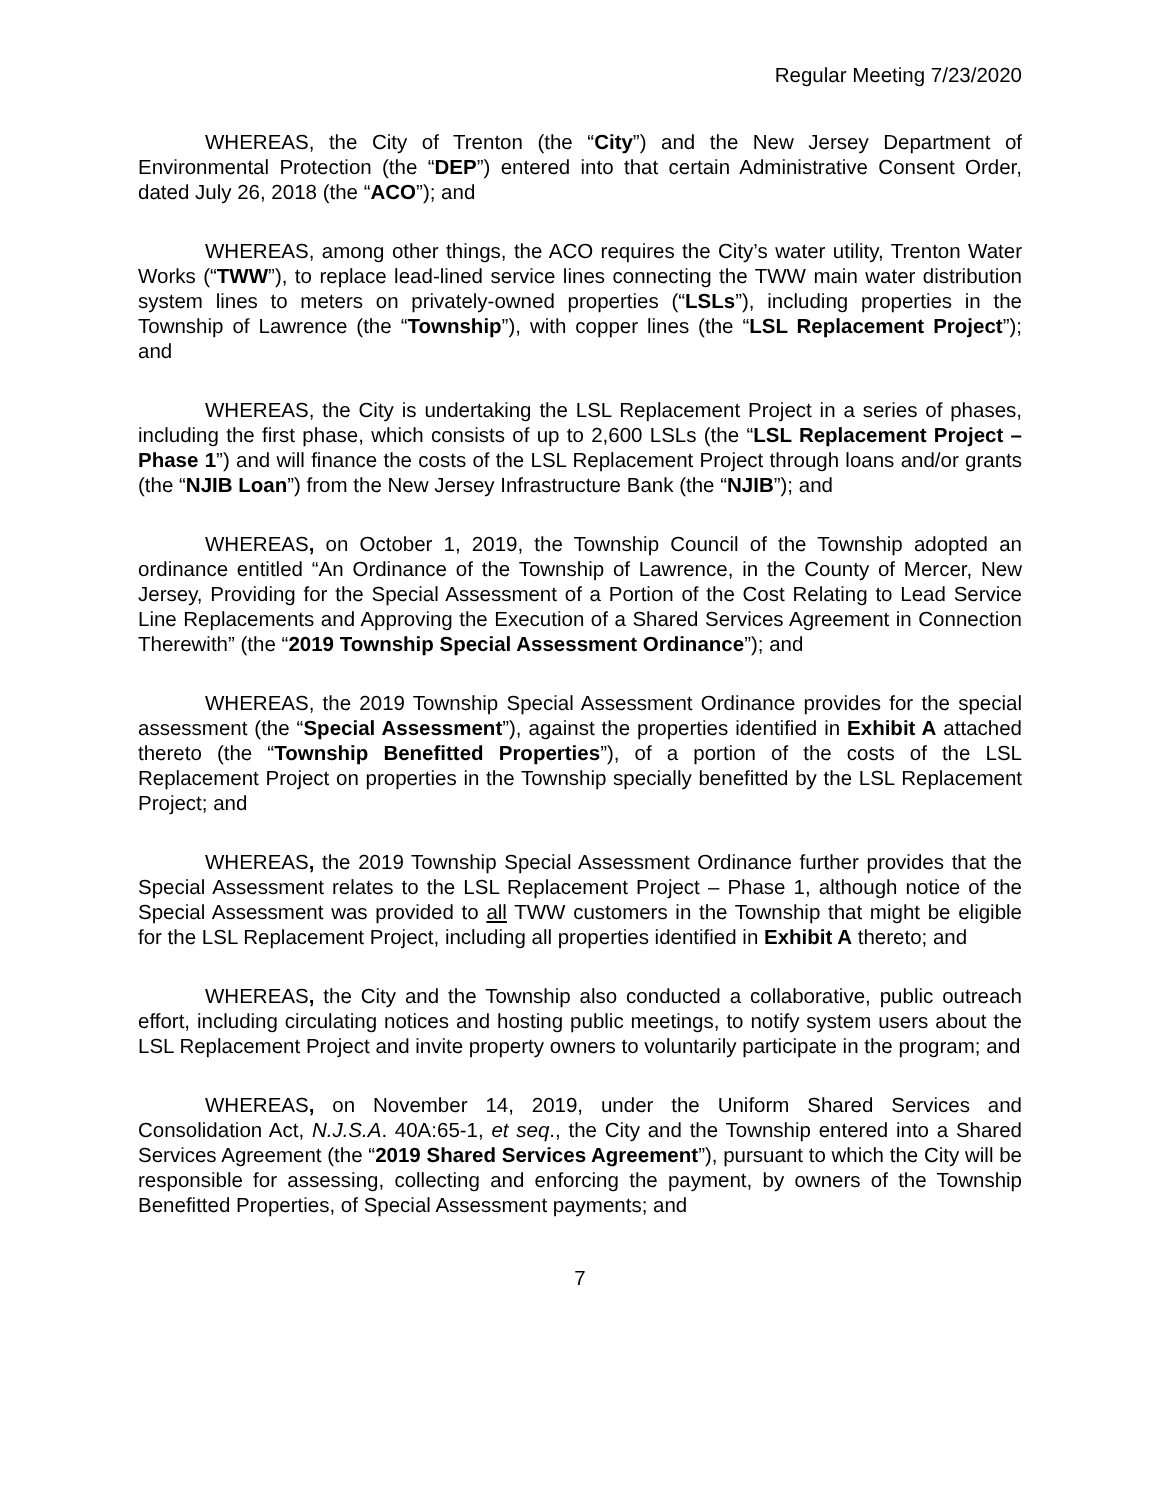Regular Meeting 7/23/2020
WHEREAS, the City of Trenton (the “City”) and the New Jersey Department of Environmental Protection (the “DEP”) entered into that certain Administrative Consent Order, dated July 26, 2018 (the “ACO”); and
WHEREAS, among other things, the ACO requires the City’s water utility, Trenton Water Works (“TWW”), to replace lead-lined service lines connecting the TWW main water distribution system lines to meters on privately-owned properties (“LSLs”), including properties in the Township of Lawrence (the “Township”), with copper lines (the “LSL Replacement Project”); and
WHEREAS, the City is undertaking the LSL Replacement Project in a series of phases, including the first phase, which consists of up to 2,600 LSLs (the “LSL Replacement Project – Phase 1”) and will finance the costs of the LSL Replacement Project through loans and/or grants (the “NJIB Loan”) from the New Jersey Infrastructure Bank (the “NJIB”); and
WHEREAS, on October 1, 2019, the Township Council of the Township adopted an ordinance entitled “An Ordinance of the Township of Lawrence, in the County of Mercer, New Jersey, Providing for the Special Assessment of a Portion of the Cost Relating to Lead Service Line Replacements and Approving the Execution of a Shared Services Agreement in Connection Therewith” (the “2019 Township Special Assessment Ordinance”); and
WHEREAS, the 2019 Township Special Assessment Ordinance provides for the special assessment (the “Special Assessment”), against the properties identified in Exhibit A attached thereto (the “Township Benefitted Properties”), of a portion of the costs of the LSL Replacement Project on properties in the Township specially benefitted by the LSL Replacement Project; and
WHEREAS, the 2019 Township Special Assessment Ordinance further provides that the Special Assessment relates to the LSL Replacement Project – Phase 1, although notice of the Special Assessment was provided to all TWW customers in the Township that might be eligible for the LSL Replacement Project, including all properties identified in Exhibit A thereto; and
WHEREAS, the City and the Township also conducted a collaborative, public outreach effort, including circulating notices and hosting public meetings, to notify system users about the LSL Replacement Project and invite property owners to voluntarily participate in the program; and
WHEREAS, on November 14, 2019, under the Uniform Shared Services and Consolidation Act, N.J.S.A. 40A:65-1, et seq., the City and the Township entered into a Shared Services Agreement (the “2019 Shared Services Agreement”), pursuant to which the City will be responsible for assessing, collecting and enforcing the payment, by owners of the Township Benefitted Properties, of Special Assessment payments; and
7